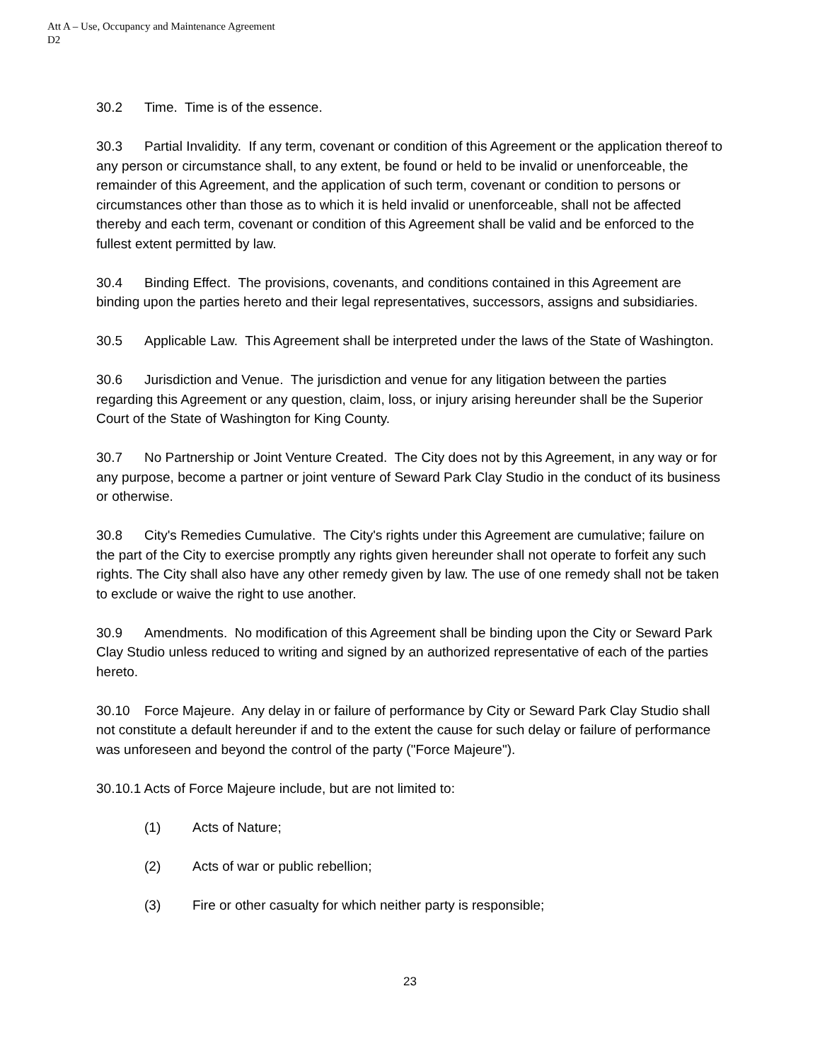Att A – Use, Occupancy and Maintenance Agreement
D2
30.2 Time. Time is of the essence.
30.3 Partial Invalidity. If any term, covenant or condition of this Agreement or the application thereof to any person or circumstance shall, to any extent, be found or held to be invalid or unenforceable, the remainder of this Agreement, and the application of such term, covenant or condition to persons or circumstances other than those as to which it is held invalid or unenforceable, shall not be affected thereby and each term, covenant or condition of this Agreement shall be valid and be enforced to the fullest extent permitted by law.
30.4 Binding Effect. The provisions, covenants, and conditions contained in this Agreement are binding upon the parties hereto and their legal representatives, successors, assigns and subsidiaries.
30.5 Applicable Law. This Agreement shall be interpreted under the laws of the State of Washington.
30.6 Jurisdiction and Venue. The jurisdiction and venue for any litigation between the parties regarding this Agreement or any question, claim, loss, or injury arising hereunder shall be the Superior Court of the State of Washington for King County.
30.7 No Partnership or Joint Venture Created. The City does not by this Agreement, in any way or for any purpose, become a partner or joint venture of Seward Park Clay Studio in the conduct of its business or otherwise.
30.8 City's Remedies Cumulative. The City's rights under this Agreement are cumulative; failure on the part of the City to exercise promptly any rights given hereunder shall not operate to forfeit any such rights. The City shall also have any other remedy given by law. The use of one remedy shall not be taken to exclude or waive the right to use another.
30.9 Amendments. No modification of this Agreement shall be binding upon the City or Seward Park Clay Studio unless reduced to writing and signed by an authorized representative of each of the parties hereto.
30.10 Force Majeure. Any delay in or failure of performance by City or Seward Park Clay Studio shall not constitute a default hereunder if and to the extent the cause for such delay or failure of performance was unforeseen and beyond the control of the party ("Force Majeure").
30.10.1 Acts of Force Majeure include, but are not limited to:
(1) Acts of Nature;
(2) Acts of war or public rebellion;
(3) Fire or other casualty for which neither party is responsible;
23